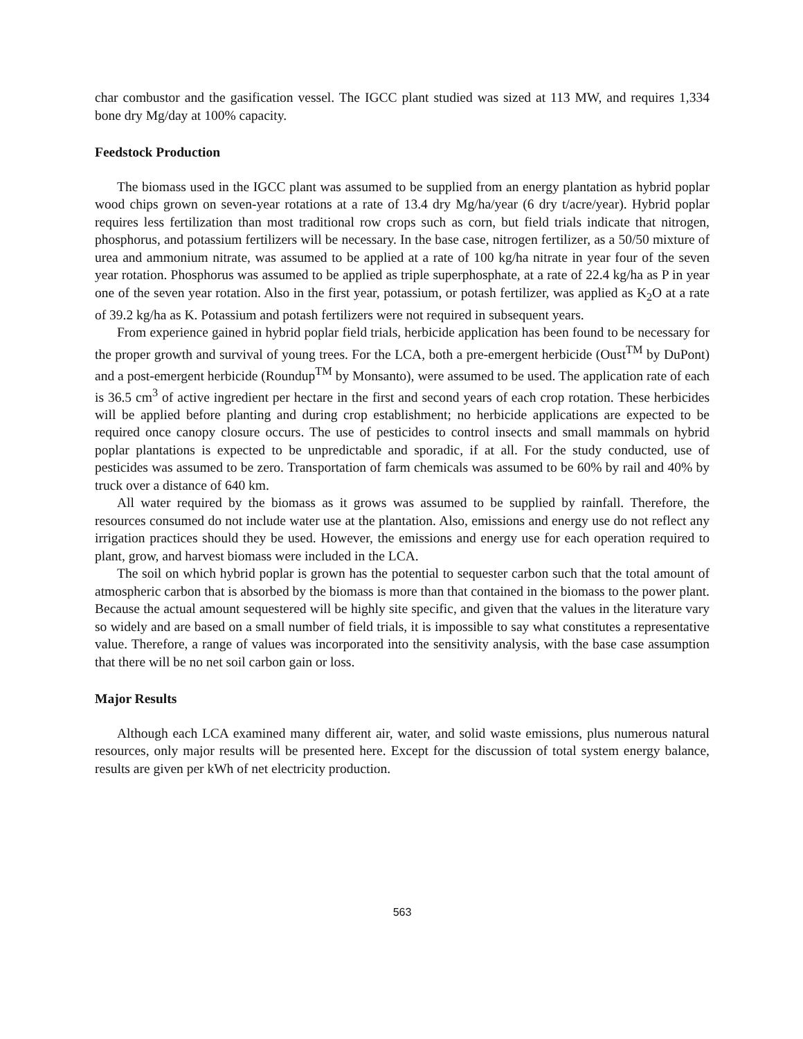char combustor and the gasification vessel. The IGCC plant studied was sized at 113 MW, and requires 1,334 bone dry Mg/day at 100% capacity.
Feedstock Production
The biomass used in the IGCC plant was assumed to be supplied from an energy plantation as hybrid poplar wood chips grown on seven-year rotations at a rate of 13.4 dry Mg/ha/year (6 dry t/acre/year). Hybrid poplar requires less fertilization than most traditional row crops such as corn, but field trials indicate that nitrogen, phosphorus, and potassium fertilizers will be necessary. In the base case, nitrogen fertilizer, as a 50/50 mixture of urea and ammonium nitrate, was assumed to be applied at a rate of 100 kg/ha nitrate in year four of the seven year rotation. Phosphorus was assumed to be applied as triple superphosphate, at a rate of 22.4 kg/ha as P in year one of the seven year rotation. Also in the first year, potassium, or potash fertilizer, was applied as K<sub>2</sub>O at a rate of 39.2 kg/ha as K. Potassium and potash fertilizers were not required in subsequent years.
From experience gained in hybrid poplar field trials, herbicide application has been found to be necessary for the proper growth and survival of young trees. For the LCA, both a pre-emergent herbicide (Oust<sup>TM</sup> by DuPont) and a post-emergent herbicide (Roundup<sup>TM</sup> by Monsanto), were assumed to be used. The application rate of each is 36.5 cm<sup>3</sup> of active ingredient per hectare in the first and second years of each crop rotation. These herbicides will be applied before planting and during crop establishment; no herbicide applications are expected to be required once canopy closure occurs. The use of pesticides to control insects and small mammals on hybrid poplar plantations is expected to be unpredictable and sporadic, if at all. For the study conducted, use of pesticides was assumed to be zero. Transportation of farm chemicals was assumed to be 60% by rail and 40% by truck over a distance of 640 km.
All water required by the biomass as it grows was assumed to be supplied by rainfall. Therefore, the resources consumed do not include water use at the plantation. Also, emissions and energy use do not reflect any irrigation practices should they be used. However, the emissions and energy use for each operation required to plant, grow, and harvest biomass were included in the LCA.
The soil on which hybrid poplar is grown has the potential to sequester carbon such that the total amount of atmospheric carbon that is absorbed by the biomass is more than that contained in the biomass to the power plant. Because the actual amount sequestered will be highly site specific, and given that the values in the literature vary so widely and are based on a small number of field trials, it is impossible to say what constitutes a representative value. Therefore, a range of values was incorporated into the sensitivity analysis, with the base case assumption that there will be no net soil carbon gain or loss.
Major Results
Although each LCA examined many different air, water, and solid waste emissions, plus numerous natural resources, only major results will be presented here. Except for the discussion of total system energy balance, results are given per kWh of net electricity production.
563